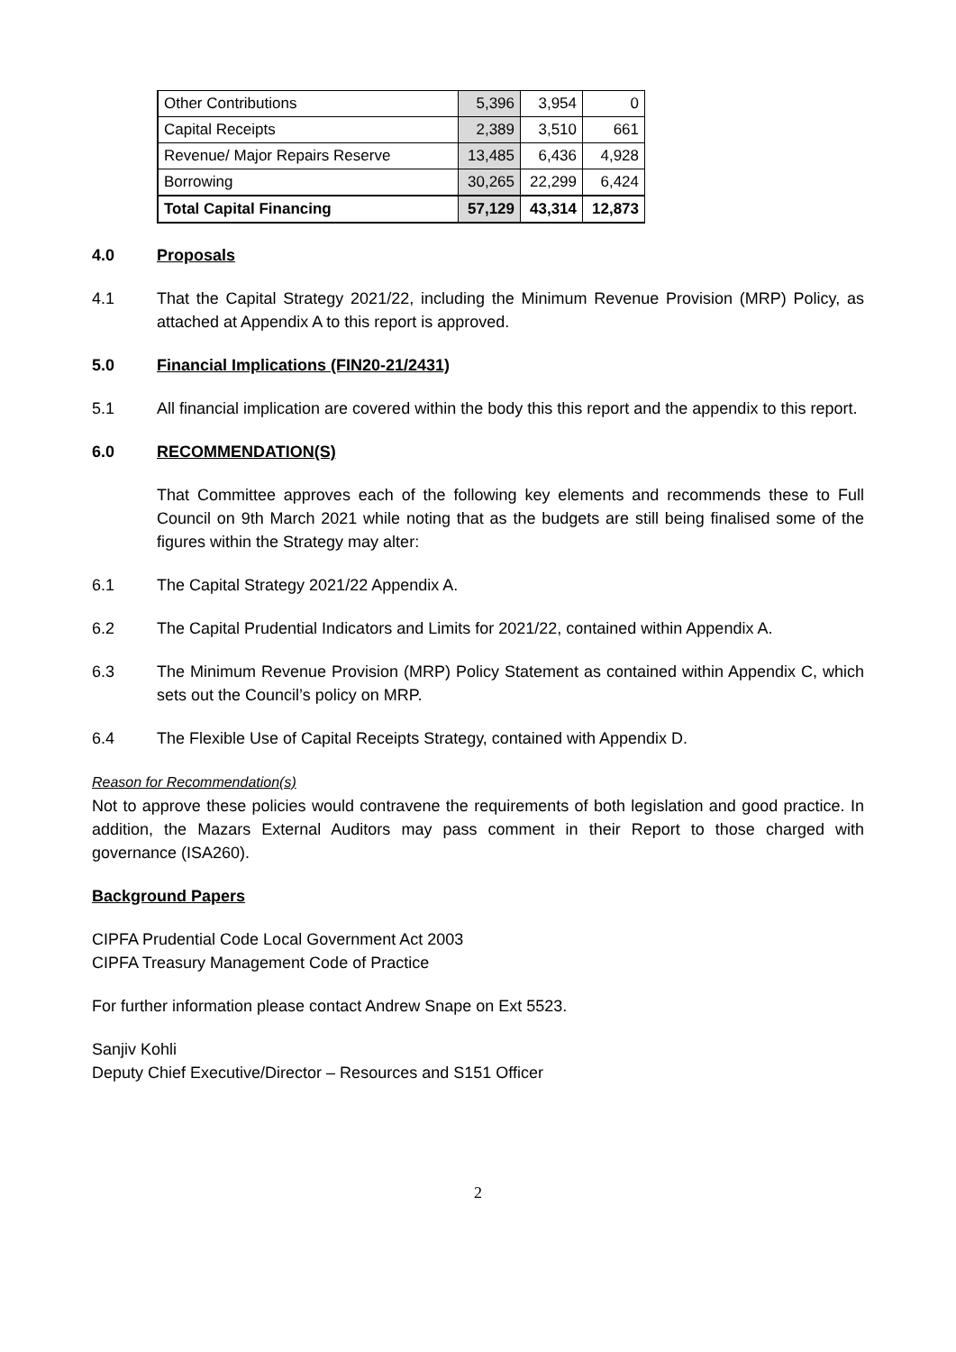| Other Contributions | 5,396 | 3,954 | 0 |
| Capital Receipts | 2,389 | 3,510 | 661 |
| Revenue/ Major Repairs Reserve | 13,485 | 6,436 | 4,928 |
| Borrowing | 30,265 | 22,299 | 6,424 |
| Total Capital Financing | 57,129 | 43,314 | 12,873 |
4.0 Proposals
4.1 That the Capital Strategy 2021/22, including the Minimum Revenue Provision (MRP) Policy, as attached at Appendix A to this report is approved.
5.0 Financial Implications (FIN20-21/2431)
5.1 All financial implication are covered within the body this this report and the appendix to this report.
6.0 RECOMMENDATION(S)
That Committee approves each of the following key elements and recommends these to Full Council on 9th March 2021 while noting that as the budgets are still being finalised some of the figures within the Strategy may alter:
6.1 The Capital Strategy 2021/22 Appendix A.
6.2 The Capital Prudential Indicators and Limits for 2021/22, contained within Appendix A.
6.3 The Minimum Revenue Provision (MRP) Policy Statement as contained within Appendix C, which sets out the Council’s policy on MRP.
6.4 The Flexible Use of Capital Receipts Strategy, contained with Appendix D.
Reason for Recommendation(s)
Not to approve these policies would contravene the requirements of both legislation and good practice. In addition, the Mazars External Auditors may pass comment in their Report to those charged with governance (ISA260).
Background Papers
CIPFA Prudential Code Local Government Act 2003
CIPFA Treasury Management Code of Practice
For further information please contact Andrew Snape on Ext 5523.
Sanjiv Kohli
Deputy Chief Executive/Director – Resources and S151 Officer
2